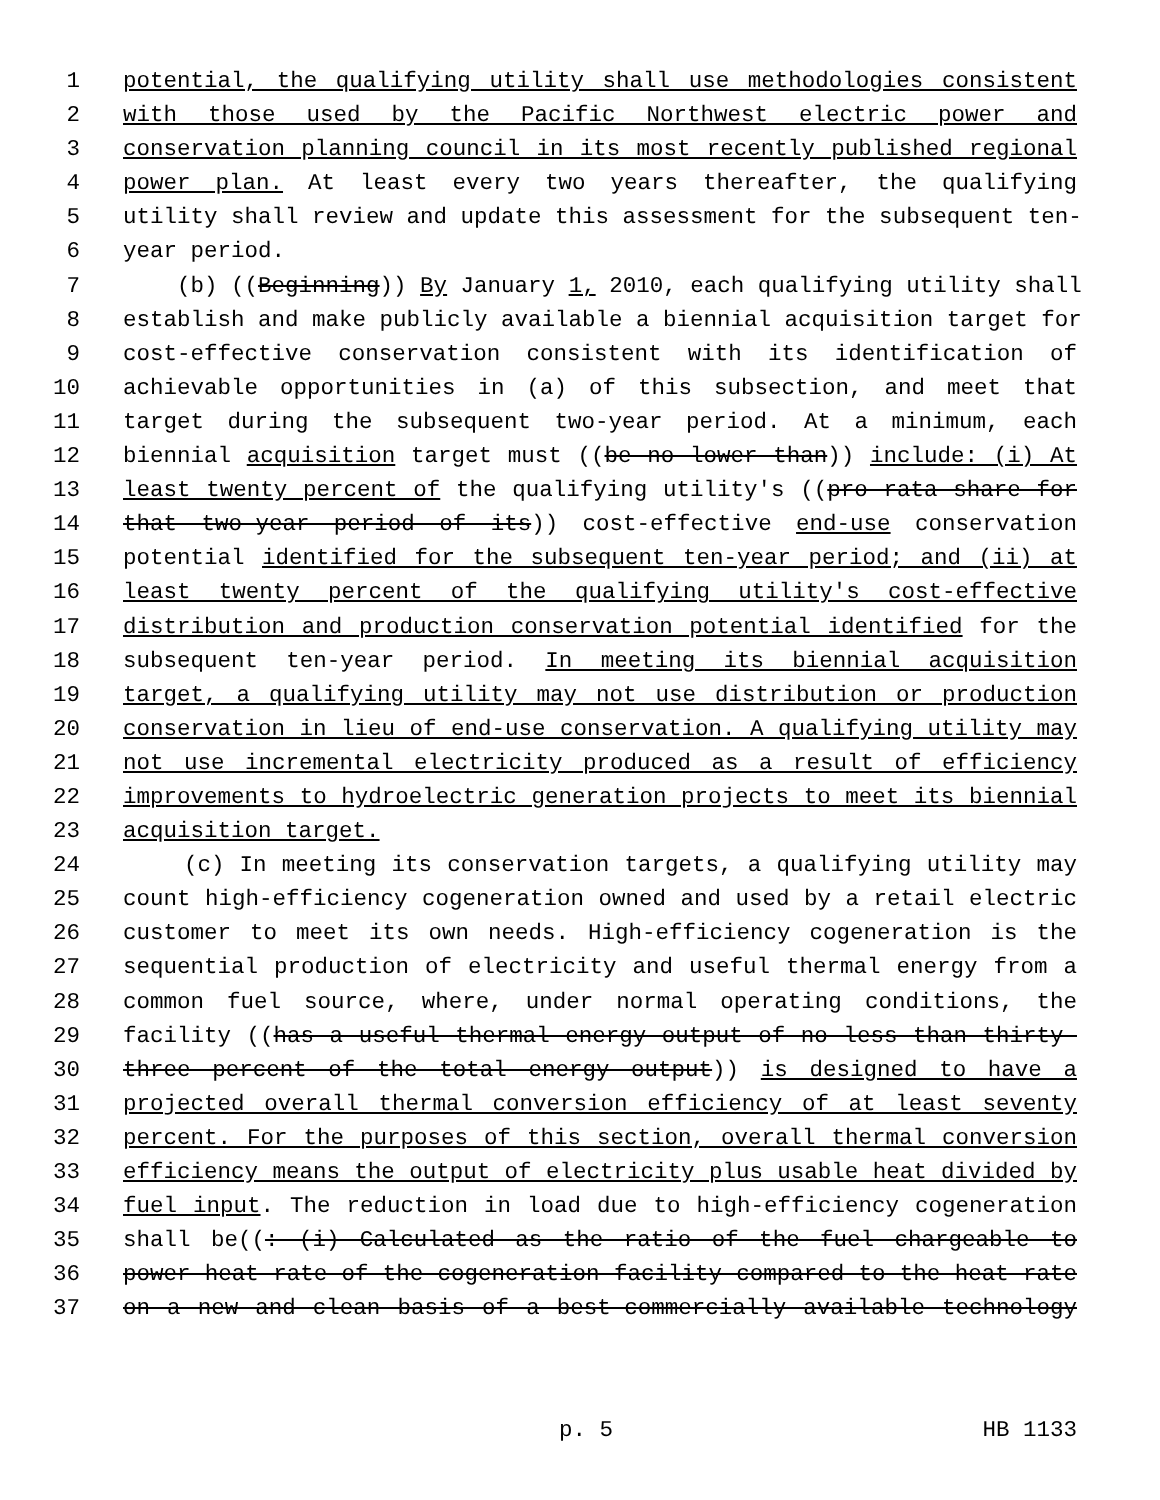1 potential, the qualifying utility shall use methodologies consistent
2 with those used by the Pacific Northwest electric power and
3 conservation planning council in its most recently published regional
4 power plan. At least every two years thereafter, the qualifying
5 utility shall review and update this assessment for the subsequent ten-
6 year period.
7 (b) ((Beginning)) By January 1, 2010, each qualifying utility shall
8 establish and make publicly available a biennial acquisition target for
9 cost-effective conservation consistent with its identification of
10 achievable opportunities in (a) of this subsection, and meet that
11 target during the subsequent two-year period. At a minimum, each
12 biennial acquisition target must ((be no lower than)) include: (i) At
13 least twenty percent of the qualifying utility's ((pro rata share for
14 that two-year period of its)) cost-effective end-use conservation
15 potential identified for the subsequent ten-year period; and (ii) at
16 least twenty percent of the qualifying utility's cost-effective
17 distribution and production conservation potential identified for the
18 subsequent ten-year period. In meeting its biennial acquisition
19 target, a qualifying utility may not use distribution or production
20 conservation in lieu of end-use conservation. A qualifying utility may
21 not use incremental electricity produced as a result of efficiency
22 improvements to hydroelectric generation projects to meet its biennial
23 acquisition target.
24 (c) In meeting its conservation targets, a qualifying utility may
25 count high-efficiency cogeneration owned and used by a retail electric
26 customer to meet its own needs. High-efficiency cogeneration is the
27 sequential production of electricity and useful thermal energy from a
28 common fuel source, where, under normal operating conditions, the
29 facility ((has a useful thermal energy output of no less than thirty-
30 three percent of the total energy output)) is designed to have a
31 projected overall thermal conversion efficiency of at least seventy
32 percent. For the purposes of this section, overall thermal conversion
33 efficiency means the output of electricity plus usable heat divided by
34 fuel input. The reduction in load due to high-efficiency cogeneration
35 shall be((: (i) Calculated as the ratio of the fuel chargeable to
36 power heat rate of the cogeneration facility compared to the heat rate
37 on a new and clean basis of a best-commercially available technology
p. 5 HB 1133